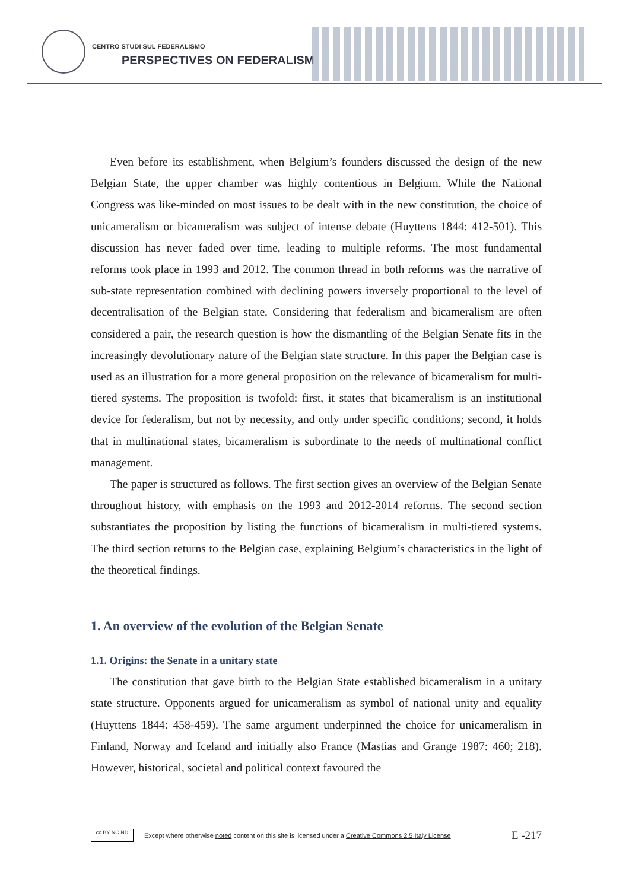CENTRO STUDI SUL FEDERALISMO
PERSPECTIVES ON FEDERALISM
Even before its establishment, when Belgium’s founders discussed the design of the new Belgian State, the upper chamber was highly contentious in Belgium. While the National Congress was like-minded on most issues to be dealt with in the new constitution, the choice of unicameralism or bicameralism was subject of intense debate (Huyttens 1844: 412-501). This discussion has never faded over time, leading to multiple reforms. The most fundamental reforms took place in 1993 and 2012. The common thread in both reforms was the narrative of sub-state representation combined with declining powers inversely proportional to the level of decentralisation of the Belgian state. Considering that federalism and bicameralism are often considered a pair, the research question is how the dismantling of the Belgian Senate fits in the increasingly devolutionary nature of the Belgian state structure. In this paper the Belgian case is used as an illustration for a more general proposition on the relevance of bicameralism for multi-tiered systems. The proposition is twofold: first, it states that bicameralism is an institutional device for federalism, but not by necessity, and only under specific conditions; second, it holds that in multinational states, bicameralism is subordinate to the needs of multinational conflict management.
The paper is structured as follows. The first section gives an overview of the Belgian Senate throughout history, with emphasis on the 1993 and 2012-2014 reforms. The second section substantiates the proposition by listing the functions of bicameralism in multi-tiered systems. The third section returns to the Belgian case, explaining Belgium’s characteristics in the light of the theoretical findings.
1. An overview of the evolution of the Belgian Senate
1.1. Origins: the Senate in a unitary state
The constitution that gave birth to the Belgian State established bicameralism in a unitary state structure. Opponents argued for unicameralism as symbol of national unity and equality (Huyttens 1844: 458-459). The same argument underpinned the choice for unicameralism in Finland, Norway and Iceland and initially also France (Mastias and Grange 1987: 460; 218). However, historical, societal and political context favoured the
cc BY NC ND
Except where otherwise noted content on this site is licensed under a Creative Commons 2.5 Italy License E -217